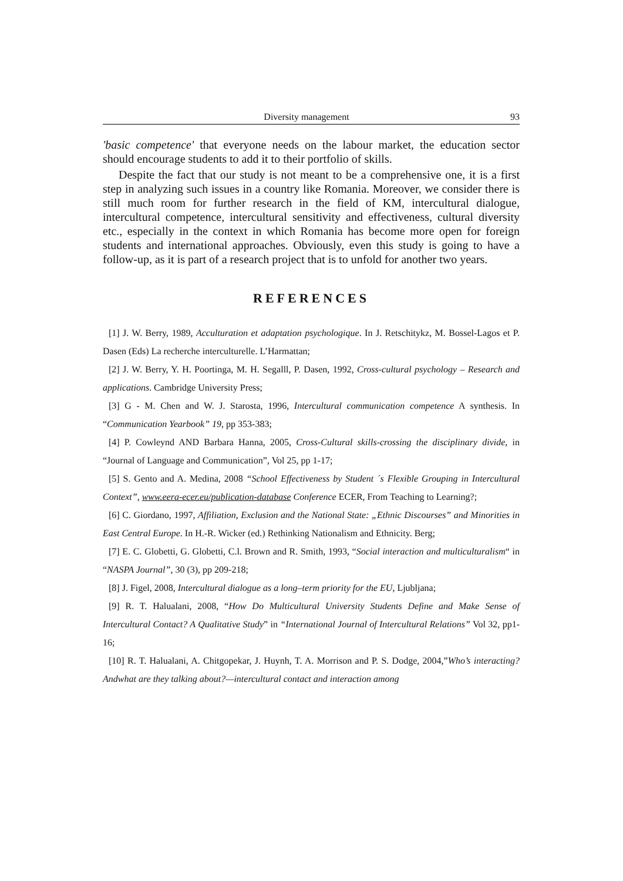Diversity management 93
'basic competence' that everyone needs on the labour market, the education sector should encourage students to add it to their portfolio of skills.
Despite the fact that our study is not meant to be a comprehensive one, it is a first step in analyzing such issues in a country like Romania. Moreover, we consider there is still much room for further research in the field of KM, intercultural dialogue, intercultural competence, intercultural sensitivity and effectiveness, cultural diversity etc., especially in the context in which Romania has become more open for foreign students and international approaches. Obviously, even this study is going to have a follow-up, as it is part of a research project that is to unfold for another two years.
REFERENCES
[1] J. W. Berry, 1989, Acculturation et adaptation psychologique. In J. Retschitykz, M. Bossel-Lagos et P. Dasen (Eds) La recherche interculturelle. L’Harmattan;
[2] J. W. Berry, Y. H. Poortinga, M. H. Segalll, P. Dasen, 1992, Cross-cultural psychology – Research and applications. Cambridge University Press;
[3] G - M. Chen and W. J. Starosta, 1996, Intercultural communication competence A synthesis. In “Communication Yearbook” 19, pp 353-383;
[4] P. Cowleynd AND Barbara Hanna, 2005, Cross-Cultural skills-crossing the disciplinary divide, in “Journal of Language and Communication”, Vol 25, pp 1-17;
[5] S. Gento and A. Medina, 2008 “School Effectiveness by Student ´s Flexible Grouping in Intercultural Context”, www.eera-ecer.eu/publication-database Conference ECER, From Teaching to Learning?;
[6] C. Giordano, 1997, Affiliation, Exclusion and the National State: „Ethnic Discourses” and Minorities in East Central Europe. In H.-R. Wicker (ed.) Rethinking Nationalism and Ethnicity. Berg;
[7] E. C. Globetti, G. Globetti, C.l. Brown and R. Smith, 1993, “Social interaction and multiculturalism“ in “NASPA Journal”, 30 (3), pp 209-218;
[8] J. Figel, 2008, Intercultural dialogue as a long–term priority for the EU, Ljubljana;
[9] R. T. Halualani, 2008, “How Do Multicultural University Students Define and Make Sense of Intercultural Contact? A Qualitative Study” in “International Journal of Intercultural Relations” Vol 32, pp1-16;
[10] R. T. Halualani, A. Chitgopekar, J. Huynh, T. A. Morrison and P. S. Dodge, 2004,”Who’s interacting? Andwhat are they talking about?—intercultural contact and interaction among